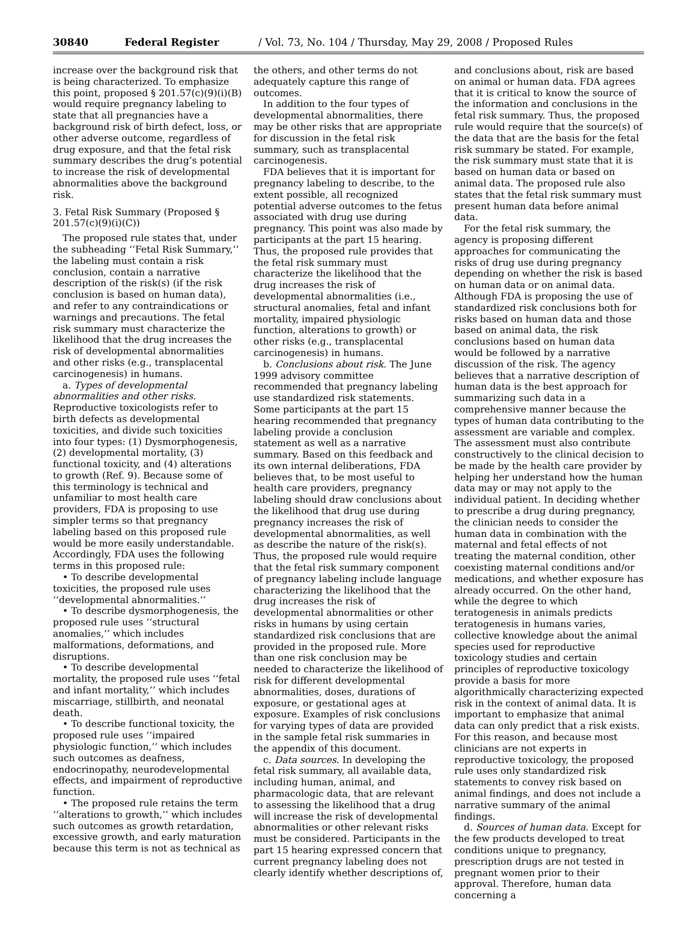30840 Federal Register / Vol. 73, No. 104 / Thursday, May 29, 2008 / Proposed Rules
increase over the background risk that is being characterized. To emphasize this point, proposed § 201.57(c)(9)(i)(B) would require pregnancy labeling to state that all pregnancies have a background risk of birth defect, loss, or other adverse outcome, regardless of drug exposure, and that the fetal risk summary describes the drug’s potential to increase the risk of developmental abnormalities above the background risk.
3. Fetal Risk Summary (Proposed § 201.57(c)(9)(i)(C))
The proposed rule states that, under the subheading ‘‘Fetal Risk Summary,’’ the labeling must contain a risk conclusion, contain a narrative description of the risk(s) (if the risk conclusion is based on human data), and refer to any contraindications or warnings and precautions. The fetal risk summary must characterize the likelihood that the drug increases the risk of developmental abnormalities and other risks (e.g., transplacental carcinogenesis) in humans.
a. Types of developmental abnormalities and other risks. Reproductive toxicologists refer to birth defects as developmental toxicities, and divide such toxicities into four types: (1) Dysmorphogenesis, (2) developmental mortality, (3) functional toxicity, and (4) alterations to growth (Ref. 9). Because some of this terminology is technical and unfamiliar to most health care providers, FDA is proposing to use simpler terms so that pregnancy labeling based on this proposed rule would be more easily understandable. Accordingly, FDA uses the following terms in this proposed rule:
• To describe developmental toxicities, the proposed rule uses ‘‘developmental abnormalities.’’
• To describe dysmorphogenesis, the proposed rule uses ‘‘structural anomalies,’’ which includes malformations, deformations, and disruptions.
• To describe developmental mortality, the proposed rule uses ‘‘fetal and infant mortality,’’ which includes miscarriage, stillbirth, and neonatal death.
• To describe functional toxicity, the proposed rule uses ‘‘impaired physiologic function,’’ which includes such outcomes as deafness, endocrinopathy, neurodevelopmental effects, and impairment of reproductive function.
• The proposed rule retains the term ‘‘alterations to growth,’’ which includes such outcomes as growth retardation, excessive growth, and early maturation because this term is not as technical as
the others, and other terms do not adequately capture this range of outcomes.
In addition to the four types of developmental abnormalities, there may be other risks that are appropriate for discussion in the fetal risk summary, such as transplacental carcinogenesis.
FDA believes that it is important for pregnancy labeling to describe, to the extent possible, all recognized potential adverse outcomes to the fetus associated with drug use during pregnancy. This point was also made by participants at the part 15 hearing. Thus, the proposed rule provides that the fetal risk summary must characterize the likelihood that the drug increases the risk of developmental abnormalities (i.e., structural anomalies, fetal and infant mortality, impaired physiologic function, alterations to growth) or other risks (e.g., transplacental carcinogenesis) in humans.
b. Conclusions about risk. The June 1999 advisory committee recommended that pregnancy labeling use standardized risk statements. Some participants at the part 15 hearing recommended that pregnancy labeling provide a conclusion statement as well as a narrative summary. Based on this feedback and its own internal deliberations, FDA believes that, to be most useful to health care providers, pregnancy labeling should draw conclusions about the likelihood that drug use during pregnancy increases the risk of developmental abnormalities, as well as describe the nature of the risk(s). Thus, the proposed rule would require that the fetal risk summary component of pregnancy labeling include language characterizing the likelihood that the drug increases the risk of developmental abnormalities or other risks in humans by using certain standardized risk conclusions that are provided in the proposed rule. More than one risk conclusion may be needed to characterize the likelihood of risk for different developmental abnormalities, doses, durations of exposure, or gestational ages at exposure. Examples of risk conclusions for varying types of data are provided in the sample fetal risk summaries in the appendix of this document.
c. Data sources. In developing the fetal risk summary, all available data, including human, animal, and pharmacologic data, that are relevant to assessing the likelihood that a drug will increase the risk of developmental abnormalities or other relevant risks must be considered. Participants in the part 15 hearing expressed concern that current pregnancy labeling does not clearly identify whether descriptions of,
and conclusions about, risk are based on animal or human data. FDA agrees that it is critical to know the source of the information and conclusions in the fetal risk summary. Thus, the proposed rule would require that the source(s) of the data that are the basis for the fetal risk summary be stated. For example, the risk summary must state that it is based on human data or based on animal data. The proposed rule also states that the fetal risk summary must present human data before animal data.
For the fetal risk summary, the agency is proposing different approaches for communicating the risks of drug use during pregnancy depending on whether the risk is based on human data or on animal data. Although FDA is proposing the use of standardized risk conclusions both for risks based on human data and those based on animal data, the risk conclusions based on human data would be followed by a narrative discussion of the risk. The agency believes that a narrative description of human data is the best approach for summarizing such data in a comprehensive manner because the types of human data contributing to the assessment are variable and complex. The assessment must also contribute constructively to the clinical decision to be made by the health care provider by helping her understand how the human data may or may not apply to the individual patient. In deciding whether to prescribe a drug during pregnancy, the clinician needs to consider the human data in combination with the maternal and fetal effects of not treating the maternal condition, other coexisting maternal conditions and/or medications, and whether exposure has already occurred. On the other hand, while the degree to which teratogenesis in animals predicts teratogenesis in humans varies, collective knowledge about the animal species used for reproductive toxicology studies and certain principles of reproductive toxicology provide a basis for more algorithmically characterizing expected risk in the context of animal data. It is important to emphasize that animal data can only predict that a risk exists. For this reason, and because most clinicians are not experts in reproductive toxicology, the proposed rule uses only standardized risk statements to convey risk based on animal findings, and does not include a narrative summary of the animal findings.
d. Sources of human data. Except for the few products developed to treat conditions unique to pregnancy, prescription drugs are not tested in pregnant women prior to their approval. Therefore, human data concerning a